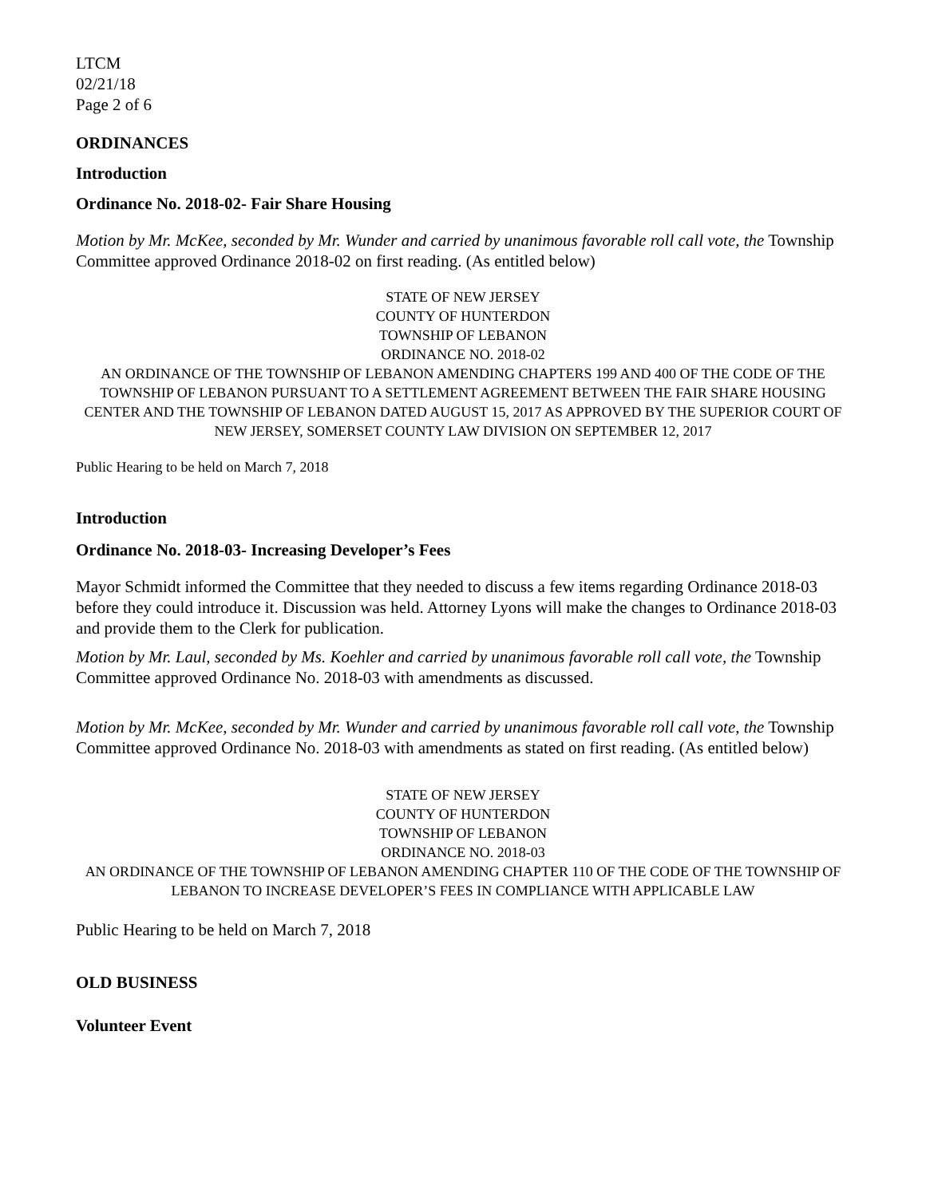LTCM
02/21/18
Page 2 of 6
ORDINANCES
Introduction
Ordinance No. 2018-02- Fair Share Housing
Motion by Mr. McKee, seconded by Mr. Wunder and carried by unanimous favorable roll call vote, the Township Committee approved Ordinance 2018-02 on first reading. (As entitled below)
STATE OF NEW JERSEY
COUNTY OF HUNTERDON
TOWNSHIP OF LEBANON
ORDINANCE NO. 2018-02
AN ORDINANCE OF THE TOWNSHIP OF LEBANON AMENDING CHAPTERS 199 AND 400 OF THE CODE OF THE TOWNSHIP OF LEBANON PURSUANT TO A SETTLEMENT AGREEMENT BETWEEN THE FAIR SHARE HOUSING CENTER AND THE TOWNSHIP OF LEBANON DATED AUGUST 15, 2017 AS APPROVED BY THE SUPERIOR COURT OF NEW JERSEY, SOMERSET COUNTY LAW DIVISION ON SEPTEMBER 12, 2017
Public Hearing to be held on March 7, 2018
Introduction
Ordinance No. 2018-03- Increasing Developer’s Fees
Mayor Schmidt informed the Committee that they needed to discuss a few items regarding Ordinance 2018-03 before they could introduce it. Discussion was held. Attorney Lyons will make the changes to Ordinance 2018-03 and provide them to the Clerk for publication.
Motion by Mr. Laul, seconded by Ms. Koehler and carried by unanimous favorable roll call vote, the Township Committee approved Ordinance No. 2018-03 with amendments as discussed.
Motion by Mr. McKee, seconded by Mr. Wunder and carried by unanimous favorable roll call vote, the Township Committee approved Ordinance No. 2018-03 with amendments as stated on first reading. (As entitled below)
STATE OF NEW JERSEY
COUNTY OF HUNTERDON
TOWNSHIP OF LEBANON
ORDINANCE NO. 2018-03
AN ORDINANCE OF THE TOWNSHIP OF LEBANON AMENDING CHAPTER 110 OF THE CODE OF THE TOWNSHIP OF LEBANON TO INCREASE DEVELOPER’S FEES IN COMPLIANCE WITH APPLICABLE LAW
Public Hearing to be held on March 7, 2018
OLD BUSINESS
Volunteer Event